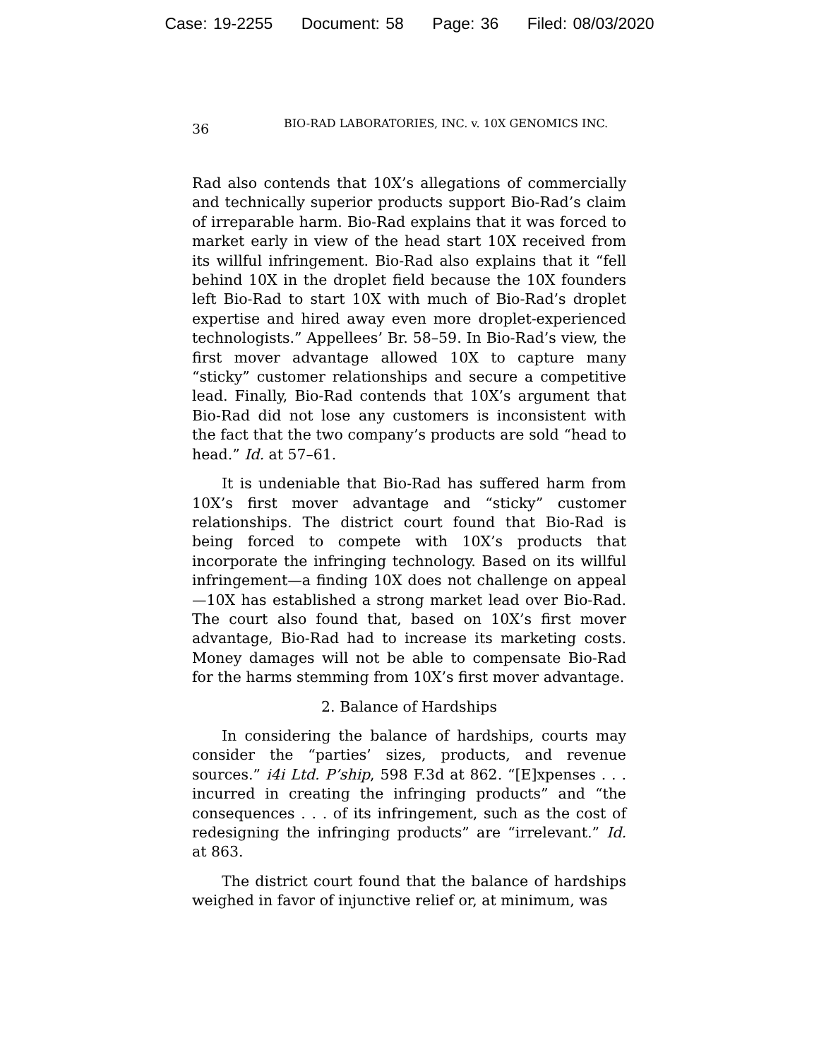Case: 19-2255 Document: 58 Page: 36 Filed: 08/03/2020
36 BIO-RAD LABORATORIES, INC. v. 10X GENOMICS INC.
Rad also contends that 10X’s allegations of commercially and technically superior products support Bio-Rad’s claim of irreparable harm. Bio-Rad explains that it was forced to market early in view of the head start 10X received from its willful infringement. Bio-Rad also explains that it “fell behind 10X in the droplet field because the 10X founders left Bio-Rad to start 10X with much of Bio-Rad’s droplet expertise and hired away even more droplet-experienced technologists.” Appellees’ Br. 58–59. In Bio-Rad’s view, the first mover advantage allowed 10X to capture many “sticky” customer relationships and secure a competitive lead. Finally, Bio-Rad contends that 10X’s argument that Bio-Rad did not lose any customers is inconsistent with the fact that the two company’s products are sold “head to head.” Id. at 57–61.
It is undeniable that Bio-Rad has suffered harm from 10X’s first mover advantage and “sticky” customer relationships. The district court found that Bio-Rad is being forced to compete with 10X’s products that incorporate the infringing technology. Based on its willful infringement—a finding 10X does not challenge on appeal—10X has established a strong market lead over Bio-Rad. The court also found that, based on 10X’s first mover advantage, Bio-Rad had to increase its marketing costs. Money damages will not be able to compensate Bio-Rad for the harms stemming from 10X’s first mover advantage.
2. Balance of Hardships
In considering the balance of hardships, courts may consider the “parties’ sizes, products, and revenue sources.” i4i Ltd. P’ship, 598 F.3d at 862. “[E]xpenses . . . incurred in creating the infringing products” and “the consequences . . . of its infringement, such as the cost of redesigning the infringing products” are “irrelevant.” Id. at 863.
The district court found that the balance of hardships weighed in favor of injunctive relief or, at minimum, was